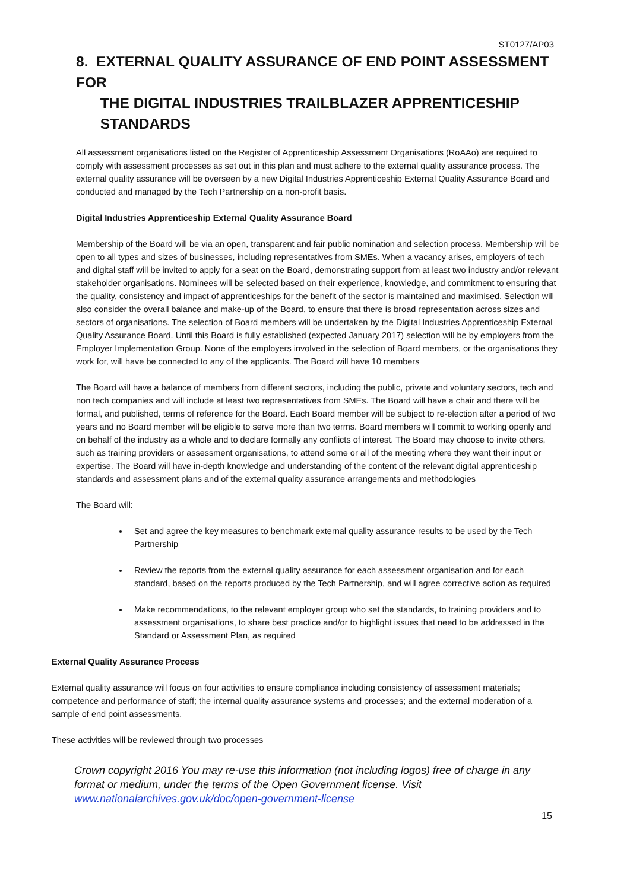ST0127/AP03
8. EXTERNAL QUALITY ASSURANCE OF END POINT ASSESSMENT FOR
THE DIGITAL INDUSTRIES TRAILBLAZER APPRENTICESHIP
STANDARDS
All assessment organisations listed on the Register of Apprenticeship Assessment Organisations (RoAAo) are required to comply with assessment processes as set out in this plan and must adhere to the external quality assurance process. The external quality assurance will be overseen by a new Digital Industries Apprenticeship External Quality Assurance Board and conducted and managed by the Tech Partnership on a non-profit basis.
Digital Industries Apprenticeship External Quality Assurance Board
Membership of the Board will be via an open, transparent and fair public nomination and selection process. Membership will be open to all types and sizes of businesses, including representatives from SMEs. When a vacancy arises, employers of tech and digital staff will be invited to apply for a seat on the Board, demonstrating support from at least two industry and/or relevant stakeholder organisations. Nominees will be selected based on their experience, knowledge, and commitment to ensuring that the quality, consistency and impact of apprenticeships for the benefit of the sector is maintained and maximised. Selection will also consider the overall balance and make-up of the Board, to ensure that there is broad representation across sizes and sectors of organisations. The selection of Board members will be undertaken by the Digital Industries Apprenticeship External Quality Assurance Board. Until this Board is fully established (expected January 2017) selection will be by employers from the Employer Implementation Group. None of the employers involved in the selection of Board members, or the organisations they work for, will have be connected to any of the applicants. The Board will have 10 members
The Board will have a balance of members from different sectors, including the public, private and voluntary sectors, tech and non tech companies and will include at least two representatives from SMEs. The Board will have a chair and there will be formal, and published, terms of reference for the Board. Each Board member will be subject to re-election after a period of two years and no Board member will be eligible to serve more than two terms. Board members will commit to working openly and on behalf of the industry as a whole and to declare formally any conflicts of interest. The Board may choose to invite others, such as training providers or assessment organisations, to attend some or all of the meeting where they want their input or expertise. The Board will have in-depth knowledge and understanding of the content of the relevant digital apprenticeship standards and assessment plans and of the external quality assurance arrangements and methodologies
The Board will:
Set and agree the key measures to benchmark external quality assurance results to be used by the Tech Partnership
Review the reports from the external quality assurance for each assessment organisation and for each standard, based on the reports produced by the Tech Partnership, and will agree corrective action as required
Make recommendations, to the relevant employer group who set the standards, to training providers and to assessment organisations, to share best practice and/or to highlight issues that need to be addressed in the Standard or Assessment Plan, as required
External Quality Assurance Process
External quality assurance will focus on four activities to ensure compliance including consistency of assessment materials; competence and performance of staff; the internal quality assurance systems and processes; and the external moderation of a sample of end point assessments.
These activities will be reviewed through two processes
Crown copyright 2016 You may re-use this information (not including logos) free of charge in any format or medium, under the terms of the Open Government license. Visit www.nationalarchives.gov.uk/doc/open-government-license
15